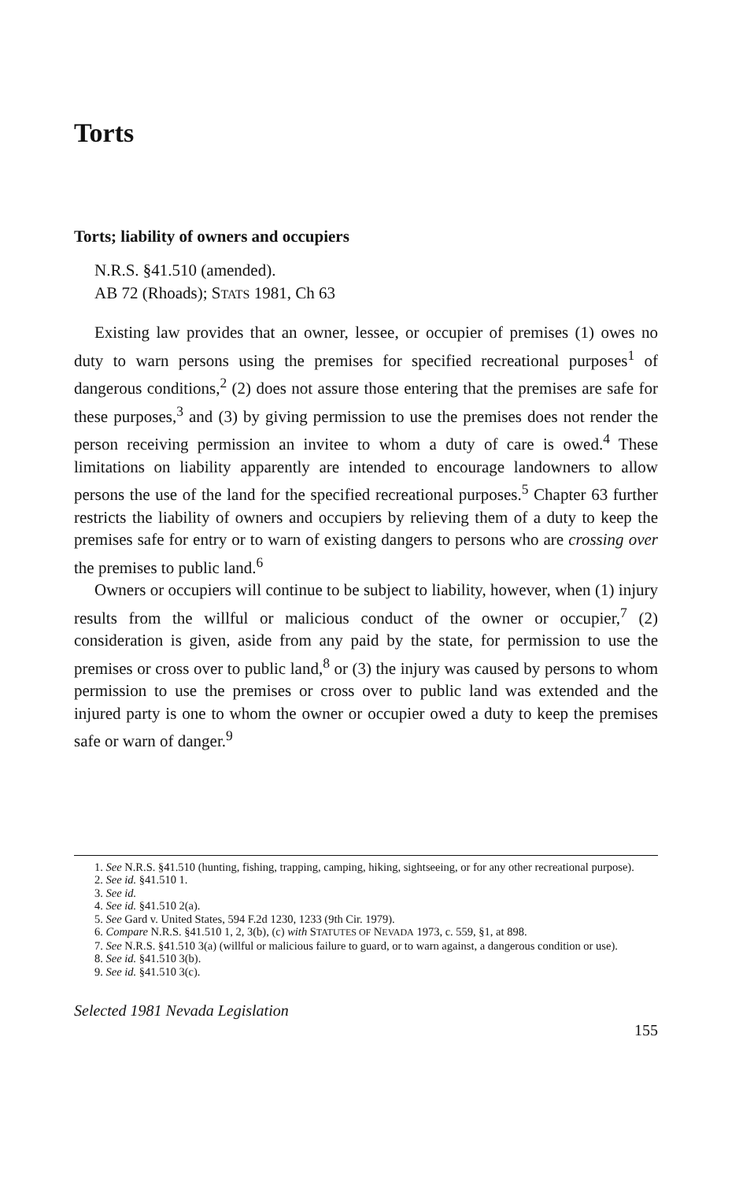Torts
Torts; liability of owners and occupiers
N.R.S. §41.510 (amended).
AB 72 (Rhoads); STATS 1981, Ch 63
Existing law provides that an owner, lessee, or occupier of premises (1) owes no duty to warn persons using the premises for specified recreational purposes<sup>1</sup> of dangerous conditions,<sup>2</sup> (2) does not assure those entering that the premises are safe for these purposes,<sup>3</sup> and (3) by giving permission to use the premises does not render the person receiving permission an invitee to whom a duty of care is owed.<sup>4</sup> These limitations on liability apparently are intended to encourage landowners to allow persons the use of the land for the specified recreational purposes.<sup>5</sup> Chapter 63 further restricts the liability of owners and occupiers by relieving them of a duty to keep the premises safe for entry or to warn of existing dangers to persons who are crossing over the premises to public land.<sup>6</sup>
Owners or occupiers will continue to be subject to liability, however, when (1) injury results from the willful or malicious conduct of the owner or occupier,<sup>7</sup> (2) consideration is given, aside from any paid by the state, for permission to use the premises or cross over to public land,<sup>8</sup> or (3) the injury was caused by persons to whom permission to use the premises or cross over to public land was extended and the injured party is one to whom the owner or occupier owed a duty to keep the premises safe or warn of danger.<sup>9</sup>
1. See N.R.S. §41.510 (hunting, fishing, trapping, camping, hiking, sightseeing, or for any other recreational purpose).
2. See id. §41.510 1.
3. See id.
4. See id. §41.510 2(a).
5. See Gard v. United States, 594 F.2d 1230, 1233 (9th Cir. 1979).
6. Compare N.R.S. §41.510 1, 2, 3(b), (c) with STATUTES OF NEVADA 1973, c. 559, §1, at 898.
7. See N.R.S. §41.510 3(a) (willful or malicious failure to guard, or to warn against, a dangerous condition or use).
8. See id. §41.510 3(b).
9. See id. §41.510 3(c).
Selected 1981 Nevada Legislation
155